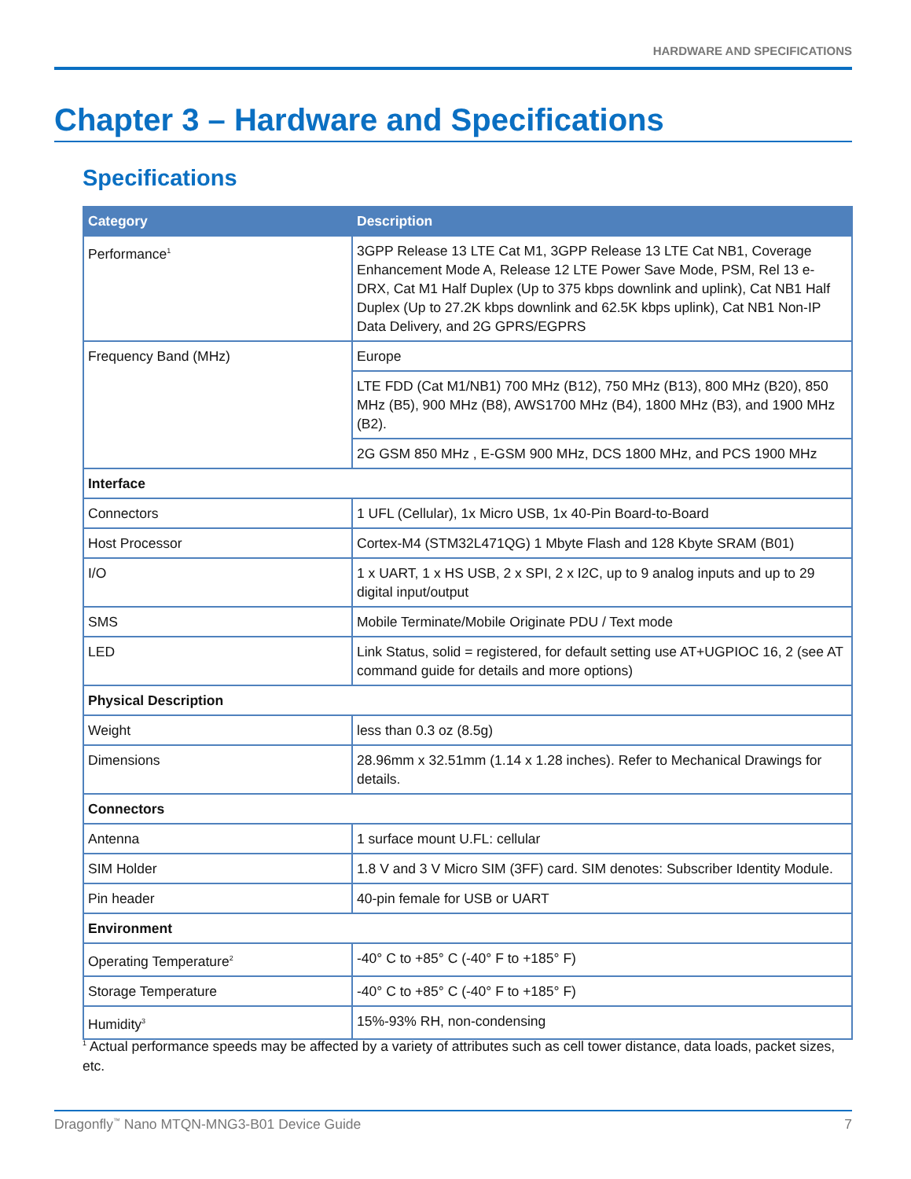HARDWARE AND SPECIFICATIONS
Chapter 3 – Hardware and Specifications
Specifications
| Category | Description |
| --- | --- |
| Performance<sup>1</sup> | 3GPP Release 13 LTE Cat M1, 3GPP Release 13 LTE Cat NB1, Coverage Enhancement Mode A, Release 12 LTE Power Save Mode, PSM, Rel 13 e-DRX, Cat M1 Half Duplex (Up to 375 kbps downlink and uplink), Cat NB1 Half Duplex (Up to 27.2K kbps downlink and 62.5K kbps uplink), Cat NB1 Non-IP Data Delivery, and 2G GPRS/EGPRS |
| Frequency Band (MHz) | Europe |
| | LTE FDD (Cat M1/NB1) 700 MHz (B12), 750 MHz (B13), 800 MHz (B20), 850 MHz (B5), 900 MHz (B8), AWS1700 MHz (B4), 1800 MHz (B3), and 1900 MHz (B2). |
| | 2G GSM 850 MHz , E-GSM 900 MHz, DCS 1800 MHz, and PCS 1900 MHz |
| Interface | |
| Connectors | 1 UFL (Cellular), 1x Micro USB, 1x 40-Pin Board-to-Board |
| Host Processor | Cortex-M4 (STM32L471QG) 1 Mbyte Flash and 128 Kbyte SRAM (B01) |
| I/O | 1 x UART, 1 x HS USB, 2 x SPI, 2 x I2C, up to 9 analog inputs and up to 29 digital input/output |
| SMS | Mobile Terminate/Mobile Originate PDU / Text mode |
| LED | Link Status, solid = registered, for default setting use AT+UGPIOC 16, 2 (see AT command guide for details and more options) |
| Physical Description | |
| Weight | less than 0.3 oz (8.5g) |
| Dimensions | 28.96mm x 32.51mm (1.14 x 1.28 inches). Refer to Mechanical Drawings for details. |
| Connectors | |
| Antenna | 1 surface mount U.FL: cellular |
| SIM Holder | 1.8 V and 3 V Micro SIM (3FF) card. SIM denotes: Subscriber Identity Module. |
| Pin header | 40-pin female for USB or UART |
| Environment | |
| Operating Temperature<sup>2</sup> | -40° C to +85° C (-40° F to +185° F) |
| Storage Temperature | -40° C to +85° C (-40° F to +185° F) |
| Humidity<sup>3</sup> | 15%-93% RH, non-condensing |
<sup>1</sup> Actual performance speeds may be affected by a variety of attributes such as cell tower distance, data loads, packet sizes, etc.
Dragonfly<sup>™</sup> Nano MTQN-MNG3-B01 Device Guide 7